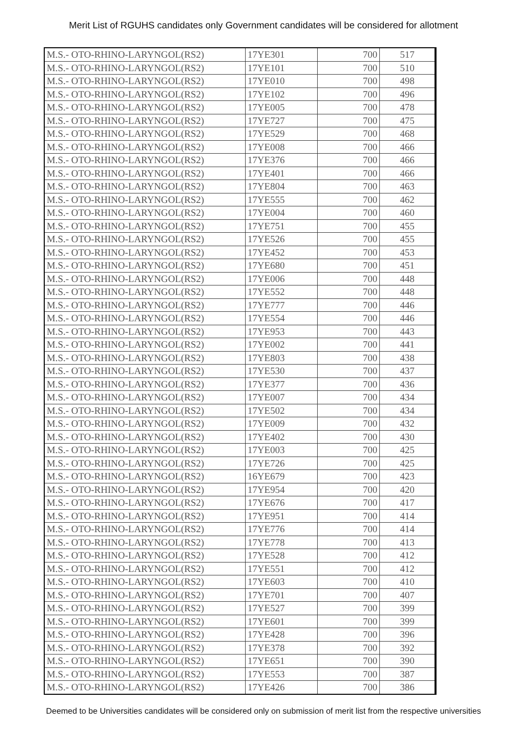Merit List of RGUHS candidates only Government candidates will be considered for allotment
| M.S.- OTO-RHINO-LARYNGOL(RS2) | 17YE301 | 700 | 517 |
| M.S.- OTO-RHINO-LARYNGOL(RS2) | 17YE101 | 700 | 510 |
| M.S.- OTO-RHINO-LARYNGOL(RS2) | 17YE010 | 700 | 498 |
| M.S.- OTO-RHINO-LARYNGOL(RS2) | 17YE102 | 700 | 496 |
| M.S.- OTO-RHINO-LARYNGOL(RS2) | 17YE005 | 700 | 478 |
| M.S.- OTO-RHINO-LARYNGOL(RS2) | 17YE727 | 700 | 475 |
| M.S.- OTO-RHINO-LARYNGOL(RS2) | 17YE529 | 700 | 468 |
| M.S.- OTO-RHINO-LARYNGOL(RS2) | 17YE008 | 700 | 466 |
| M.S.- OTO-RHINO-LARYNGOL(RS2) | 17YE376 | 700 | 466 |
| M.S.- OTO-RHINO-LARYNGOL(RS2) | 17YE401 | 700 | 466 |
| M.S.- OTO-RHINO-LARYNGOL(RS2) | 17YE804 | 700 | 463 |
| M.S.- OTO-RHINO-LARYNGOL(RS2) | 17YE555 | 700 | 462 |
| M.S.- OTO-RHINO-LARYNGOL(RS2) | 17YE004 | 700 | 460 |
| M.S.- OTO-RHINO-LARYNGOL(RS2) | 17YE751 | 700 | 455 |
| M.S.- OTO-RHINO-LARYNGOL(RS2) | 17YE526 | 700 | 455 |
| M.S.- OTO-RHINO-LARYNGOL(RS2) | 17YE452 | 700 | 453 |
| M.S.- OTO-RHINO-LARYNGOL(RS2) | 17YE680 | 700 | 451 |
| M.S.- OTO-RHINO-LARYNGOL(RS2) | 17YE006 | 700 | 448 |
| M.S.- OTO-RHINO-LARYNGOL(RS2) | 17YE552 | 700 | 448 |
| M.S.- OTO-RHINO-LARYNGOL(RS2) | 17YE777 | 700 | 446 |
| M.S.- OTO-RHINO-LARYNGOL(RS2) | 17YE554 | 700 | 446 |
| M.S.- OTO-RHINO-LARYNGOL(RS2) | 17YE953 | 700 | 443 |
| M.S.- OTO-RHINO-LARYNGOL(RS2) | 17YE002 | 700 | 441 |
| M.S.- OTO-RHINO-LARYNGOL(RS2) | 17YE803 | 700 | 438 |
| M.S.- OTO-RHINO-LARYNGOL(RS2) | 17YE530 | 700 | 437 |
| M.S.- OTO-RHINO-LARYNGOL(RS2) | 17YE377 | 700 | 436 |
| M.S.- OTO-RHINO-LARYNGOL(RS2) | 17YE007 | 700 | 434 |
| M.S.- OTO-RHINO-LARYNGOL(RS2) | 17YE502 | 700 | 434 |
| M.S.- OTO-RHINO-LARYNGOL(RS2) | 17YE009 | 700 | 432 |
| M.S.- OTO-RHINO-LARYNGOL(RS2) | 17YE402 | 700 | 430 |
| M.S.- OTO-RHINO-LARYNGOL(RS2) | 17YE003 | 700 | 425 |
| M.S.- OTO-RHINO-LARYNGOL(RS2) | 17YE726 | 700 | 425 |
| M.S.- OTO-RHINO-LARYNGOL(RS2) | 16YE679 | 700 | 423 |
| M.S.- OTO-RHINO-LARYNGOL(RS2) | 17YE954 | 700 | 420 |
| M.S.- OTO-RHINO-LARYNGOL(RS2) | 17YE676 | 700 | 417 |
| M.S.- OTO-RHINO-LARYNGOL(RS2) | 17YE951 | 700 | 414 |
| M.S.- OTO-RHINO-LARYNGOL(RS2) | 17YE776 | 700 | 414 |
| M.S.- OTO-RHINO-LARYNGOL(RS2) | 17YE778 | 700 | 413 |
| M.S.- OTO-RHINO-LARYNGOL(RS2) | 17YE528 | 700 | 412 |
| M.S.- OTO-RHINO-LARYNGOL(RS2) | 17YE551 | 700 | 412 |
| M.S.- OTO-RHINO-LARYNGOL(RS2) | 17YE603 | 700 | 410 |
| M.S.- OTO-RHINO-LARYNGOL(RS2) | 17YE701 | 700 | 407 |
| M.S.- OTO-RHINO-LARYNGOL(RS2) | 17YE527 | 700 | 399 |
| M.S.- OTO-RHINO-LARYNGOL(RS2) | 17YE601 | 700 | 399 |
| M.S.- OTO-RHINO-LARYNGOL(RS2) | 17YE428 | 700 | 396 |
| M.S.- OTO-RHINO-LARYNGOL(RS2) | 17YE378 | 700 | 392 |
| M.S.- OTO-RHINO-LARYNGOL(RS2) | 17YE651 | 700 | 390 |
| M.S.- OTO-RHINO-LARYNGOL(RS2) | 17YE553 | 700 | 387 |
| M.S.- OTO-RHINO-LARYNGOL(RS2) | 17YE426 | 700 | 386 |
Deemed to be Universities candidates will be considered only on submission of merit list from the respective universities